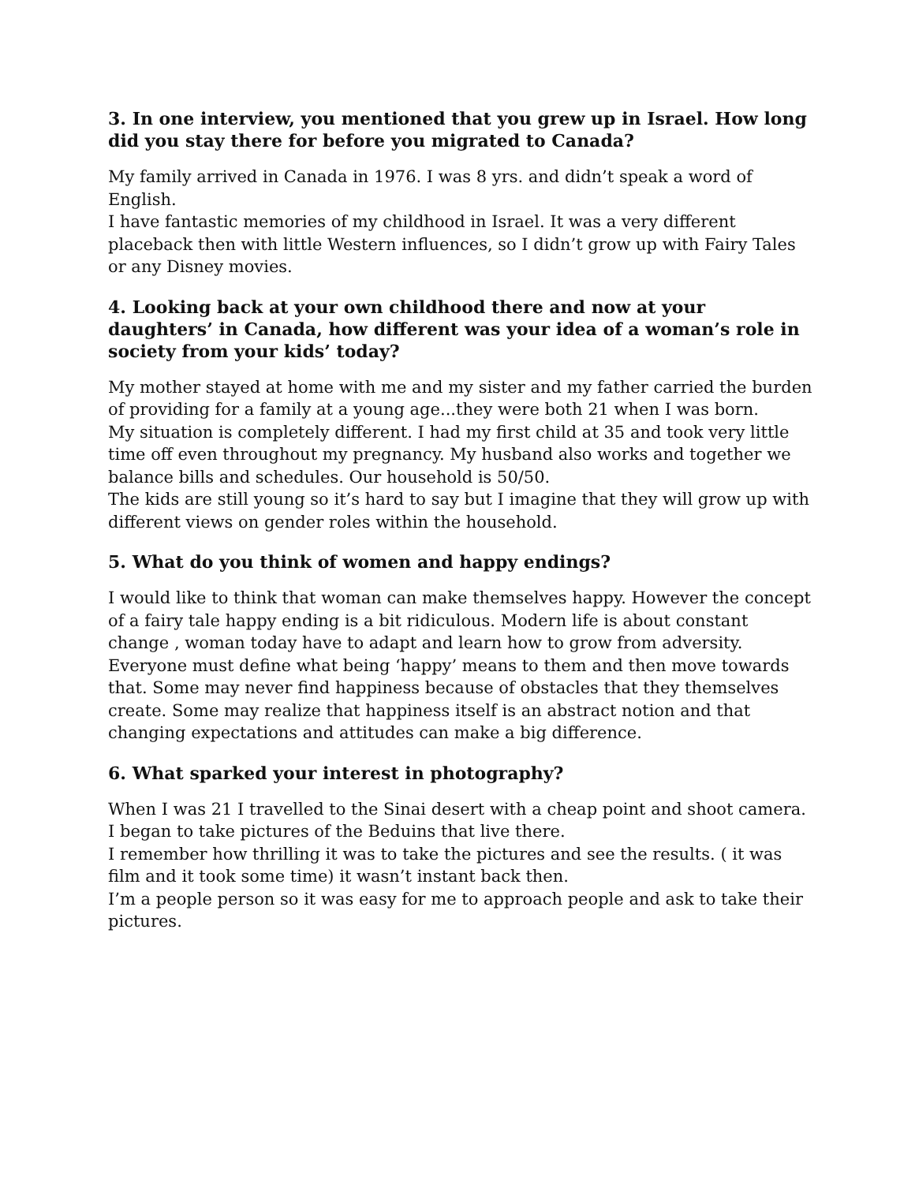3. In one interview, you mentioned that you grew up in Israel. How long did you stay there for before you migrated to Canada?
My family arrived in Canada in 1976. I was 8 yrs. and didn’t speak a word of English.
I have fantastic memories of my childhood in Israel. It was a very different placeback then with little Western influences, so I didn’t grow up with Fairy Tales or any Disney movies.
4. Looking back at your own childhood there and now at your daughters’ in Canada, how different was your idea of a woman’s role in society from your kids’ today?
My mother stayed at home with me and my sister and my father carried the burden of providing for a family at a young age...they were both 21 when I was born.
My situation is completely different. I had my first child at 35 and took very little time off even throughout my pregnancy. My husband also works and together we balance bills and schedules. Our household is 50/50.
The kids are still young so it’s hard to say but I imagine that they will grow up with different views on gender roles within the household.
5. What do you think of women and happy endings?
I would like to think that woman can make themselves happy. However the concept of a fairy tale happy ending is a bit ridiculous. Modern life is about constant change , woman today have to adapt and learn how to grow from adversity. Everyone must define what being ‘happy’ means to them and then move towards that. Some may never find happiness because of obstacles that they themselves create. Some may realize that happiness itself is an abstract notion and that changing expectations and attitudes can make a big difference.
6. What sparked your interest in photography?
When I was 21 I travelled to the Sinai desert with a cheap point and shoot camera.
I began to take pictures of the Beduins that live there.
I remember how thrilling it was to take the pictures and see the results. ( it was film and it took some time) it wasn’t instant back then.
I’m a people person so it was easy for me to approach people and ask to take their pictures.